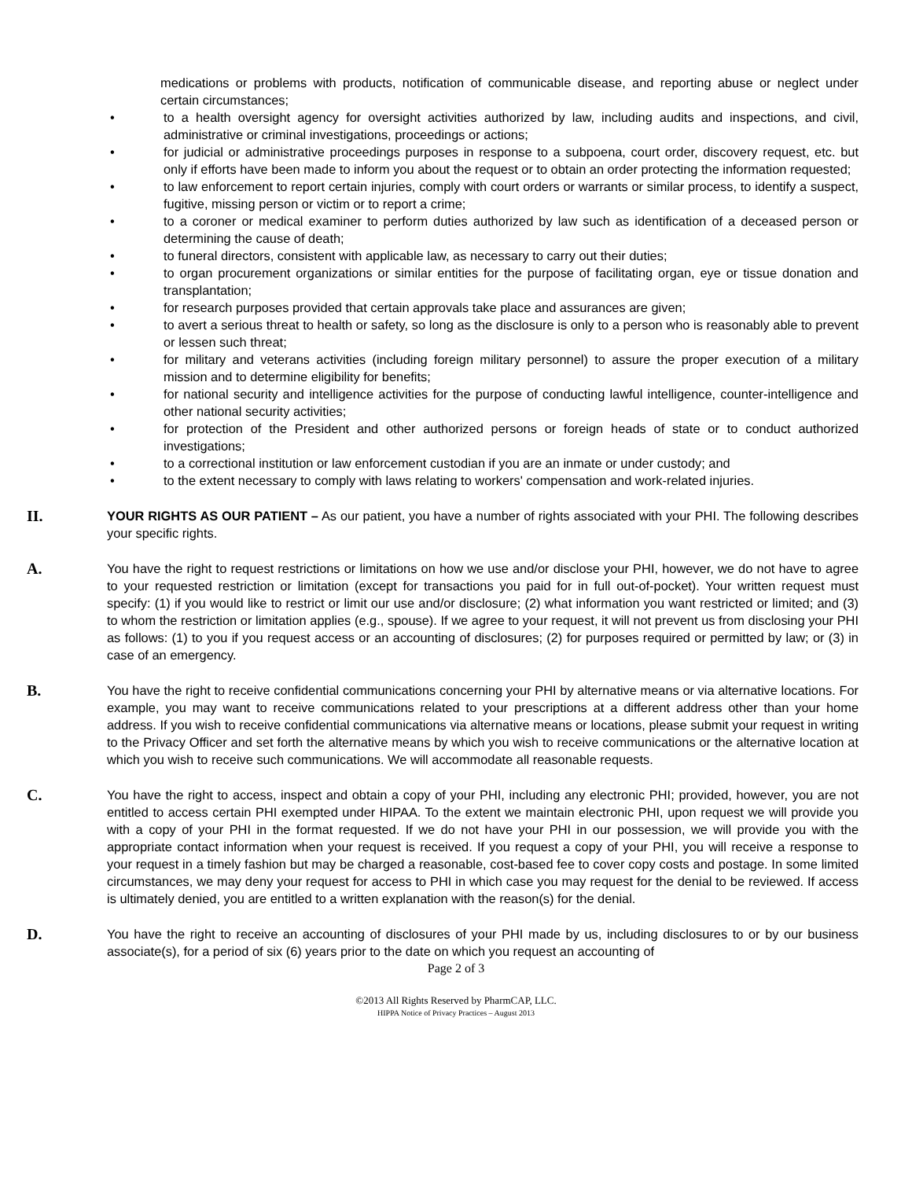medications or problems with products, notification of communicable disease, and reporting abuse or neglect under certain circumstances;
• to a health oversight agency for oversight activities authorized by law, including audits and inspections, and civil, administrative or criminal investigations, proceedings or actions;
• for judicial or administrative proceedings purposes in response to a subpoena, court order, discovery request, etc. but only if efforts have been made to inform you about the request or to obtain an order protecting the information requested;
• to law enforcement to report certain injuries, comply with court orders or warrants or similar process, to identify a suspect, fugitive, missing person or victim or to report a crime;
• to a coroner or medical examiner to perform duties authorized by law such as identification of a deceased person or determining the cause of death;
• to funeral directors, consistent with applicable law, as necessary to carry out their duties;
• to organ procurement organizations or similar entities for the purpose of facilitating organ, eye or tissue donation and transplantation;
• for research purposes provided that certain approvals take place and assurances are given;
• to avert a serious threat to health or safety, so long as the disclosure is only to a person who is reasonably able to prevent or lessen such threat;
• for military and veterans activities (including foreign military personnel) to assure the proper execution of a military mission and to determine eligibility for benefits;
• for national security and intelligence activities for the purpose of conducting lawful intelligence, counter-intelligence and other national security activities;
• for protection of the President and other authorized persons or foreign heads of state or to conduct authorized investigations;
• to a correctional institution or law enforcement custodian if you are an inmate or under custody; and
• to the extent necessary to comply with laws relating to workers' compensation and work-related injuries.
II.
YOUR RIGHTS AS OUR PATIENT – As our patient, you have a number of rights associated with your PHI. The following describes your specific rights.
A.
You have the right to request restrictions or limitations on how we use and/or disclose your PHI, however, we do not have to agree to your requested restriction or limitation (except for transactions you paid for in full out-of-pocket). Your written request must specify: (1) if you would like to restrict or limit our use and/or disclosure; (2) what information you want restricted or limited; and (3) to whom the restriction or limitation applies (e.g., spouse). If we agree to your request, it will not prevent us from disclosing your PHI as follows: (1) to you if you request access or an accounting of disclosures; (2) for purposes required or permitted by law; or (3) in case of an emergency.
B.
You have the right to receive confidential communications concerning your PHI by alternative means or via alternative locations. For example, you may want to receive communications related to your prescriptions at a different address other than your home address. If you wish to receive confidential communications via alternative means or locations, please submit your request in writing to the Privacy Officer and set forth the alternative means by which you wish to receive communications or the alternative location at which you wish to receive such communications. We will accommodate all reasonable requests.
C.
You have the right to access, inspect and obtain a copy of your PHI, including any electronic PHI; provided, however, you are not entitled to access certain PHI exempted under HIPAA. To the extent we maintain electronic PHI, upon request we will provide you with a copy of your PHI in the format requested. If we do not have your PHI in our possession, we will provide you with the appropriate contact information when your request is received. If you request a copy of your PHI, you will receive a response to your request in a timely fashion but may be charged a reasonable, cost-based fee to cover copy costs and postage. In some limited circumstances, we may deny your request for access to PHI in which case you may request for the denial to be reviewed. If access is ultimately denied, you are entitled to a written explanation with the reason(s) for the denial.
D.
You have the right to receive an accounting of disclosures of your PHI made by us, including disclosures to or by our business associate(s), for a period of six (6) years prior to the date on which you request an accounting of
Page 2 of 3
©2013 All Rights Reserved by PharmCAP, LLC.
HIPPA Notice of Privacy Practices – August 2013